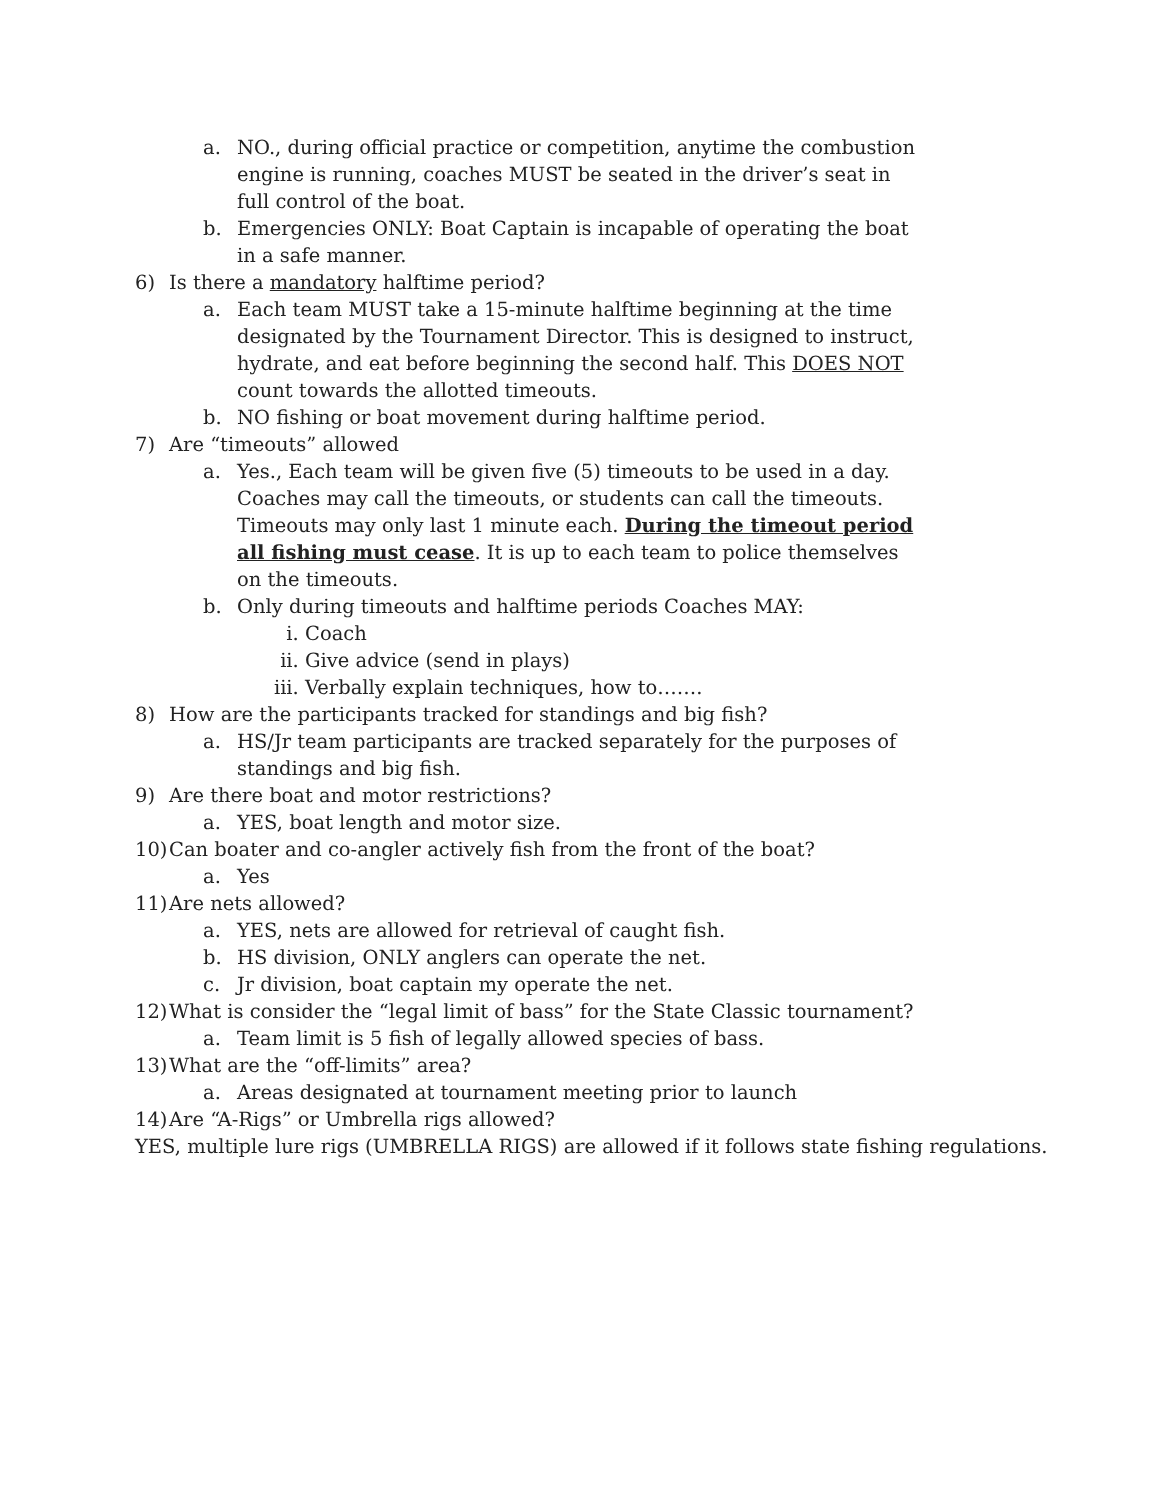a. NO., during official practice or competition, anytime the combustion engine is running, coaches MUST be seated in the driver’s seat in full control of the boat.
b. Emergencies ONLY: Boat Captain is incapable of operating the boat in a safe manner.
6) Is there a mandatory halftime period?
a. Each team MUST take a 15-minute halftime beginning at the time designated by the Tournament Director. This is designed to instruct, hydrate, and eat before beginning the second half. This DOES NOT count towards the allotted timeouts.
b. NO fishing or boat movement during halftime period.
7) Are “timeouts” allowed
a. Yes., Each team will be given five (5) timeouts to be used in a day. Coaches may call the timeouts, or students can call the timeouts. Timeouts may only last 1 minute each. During the timeout period all fishing must cease. It is up to each team to police themselves on the timeouts.
b. Only during timeouts and halftime periods Coaches MAY:
i. Coach
ii. Give advice (send in plays)
iii. Verbally explain techniques, how to…….
8) How are the participants tracked for standings and big fish?
a. HS/Jr team participants are tracked separately for the purposes of standings and big fish.
9) Are there boat and motor restrictions?
a. YES, boat length and motor size.
10) Can boater and co-angler actively fish from the front of the boat?
a. Yes
11) Are nets allowed?
a. YES, nets are allowed for retrieval of caught fish.
b. HS division, ONLY anglers can operate the net.
c. Jr division, boat captain my operate the net.
12) What is consider the “legal limit of bass” for the State Classic tournament?
a. Team limit is 5 fish of legally allowed species of bass.
13) What are the “off-limits” area?
a. Areas designated at tournament meeting prior to launch
14) Are “A-Rigs” or Umbrella rigs allowed?
YES, multiple lure rigs (UMBRELLA RIGS) are allowed if it follows state fishing regulations.